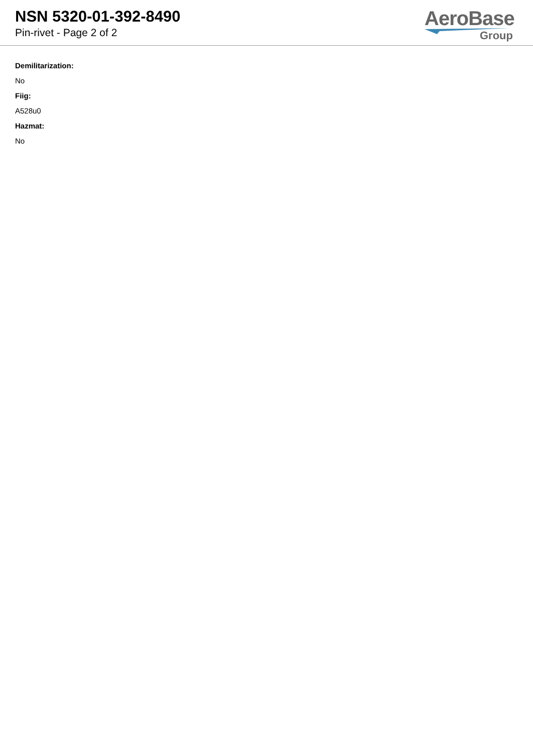NSN 5320-01-392-8490
Pin-rivet - Page 2 of 2
AeroBase
Group
Demilitarization:
No
Fiig:
A528u0
Hazmat:
No